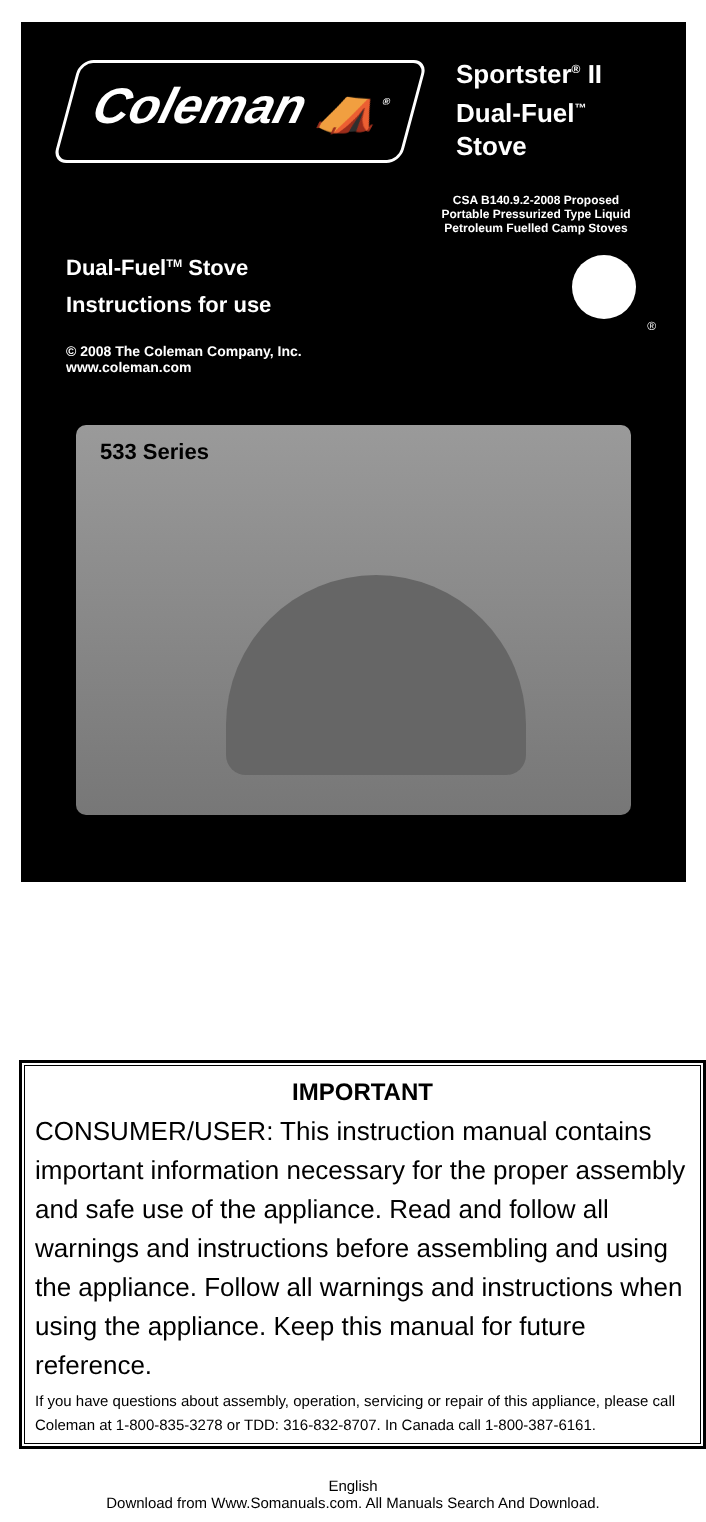Coleman ⛺<sup>®</sup>
Sportster<sup>®</sup> II Dual-Fuel<sup>™</sup> Stove
Dual-Fuel<sup>TM</sup> Stove
Instructions for use
© 2008 The Coleman Company, Inc.
www.coleman.com
CSA B140.9.2-2008 Proposed
Portable Pressurized Type Liquid
Petroleum Fuelled Camp Stoves
®
533 Series
IMPORTANT
CONSUMER/USER: This instruction manual contains important information necessary for the proper assembly and safe use of the appliance. Read and follow all warnings and instructions before assembling and using the appliance. Follow all warnings and instructions when using the appliance. Keep this manual for future reference.
If you have questions about assembly, operation, servicing or repair of this appliance, please call Coleman at 1-800-835-3278 or TDD: 316-832-8707. In Canada call 1-800-387-6161.
English
Download from Www.Somanuals.com. All Manuals Search And Download.